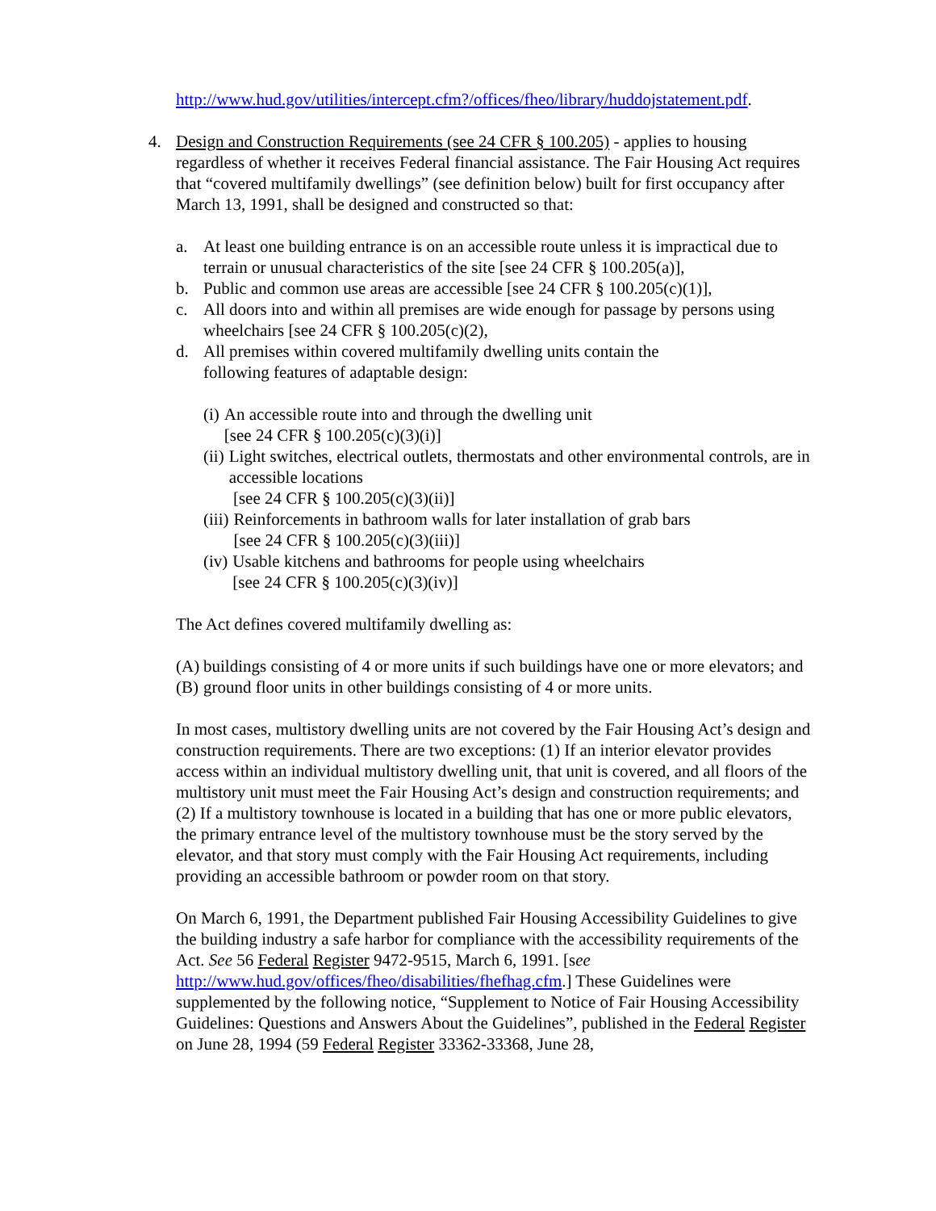http://www.hud.gov/utilities/intercept.cfm?/offices/fheo/library/huddojstatement.pdf.
4. Design and Construction Requirements (see 24 CFR § 100.205) - applies to housing regardless of whether it receives Federal financial assistance. The Fair Housing Act requires that “covered multifamily dwellings” (see definition below) built for first occupancy after March 13, 1991, shall be designed and constructed so that:
a. At least one building entrance is on an accessible route unless it is impractical due to terrain or unusual characteristics of the site [see 24 CFR § 100.205(a)],
b. Public and common use areas are accessible [see 24 CFR § 100.205(c)(1)],
c. All doors into and within all premises are wide enough for passage by persons using wheelchairs [see 24 CFR § 100.205(c)(2),
d. All premises within covered multifamily dwelling units contain the
following features of adaptable design:
(i) An accessible route into and through the dwelling unit
[see 24 CFR § 100.205(c)(3)(i)]
(ii) Light switches, electrical outlets, thermostats and other environmental controls, are in accessible locations
[see 24 CFR § 100.205(c)(3)(ii)]
(iii) Reinforcements in bathroom walls for later installation of grab bars
[see 24 CFR § 100.205(c)(3)(iii)]
(iv) Usable kitchens and bathrooms for people using wheelchairs
[see 24 CFR § 100.205(c)(3)(iv)]
The Act defines covered multifamily dwelling as:
(A) buildings consisting of 4 or more units if such buildings have one or more elevators; and
(B) ground floor units in other buildings consisting of 4 or more units.
In most cases, multistory dwelling units are not covered by the Fair Housing Act’s design and construction requirements. There are two exceptions: (1) If an interior elevator provides access within an individual multistory dwelling unit, that unit is covered, and all floors of the multistory unit must meet the Fair Housing Act’s design and construction requirements; and (2) If a multistory townhouse is located in a building that has one or more public elevators, the primary entrance level of the multistory townhouse must be the story served by the elevator, and that story must comply with the Fair Housing Act requirements, including providing an accessible bathroom or powder room on that story.
On March 6, 1991, the Department published Fair Housing Accessibility Guidelines to give the building industry a safe harbor for compliance with the accessibility requirements of the Act. See 56 Federal Register 9472-9515, March 6, 1991. [see http://www.hud.gov/offices/fheo/disabilities/fhefhag.cfm.] These Guidelines were supplemented by the following notice, “Supplement to Notice of Fair Housing Accessibility Guidelines: Questions and Answers About the Guidelines”, published in the Federal Register on June 28, 1994 (59 Federal Register 33362-33368, June 28,